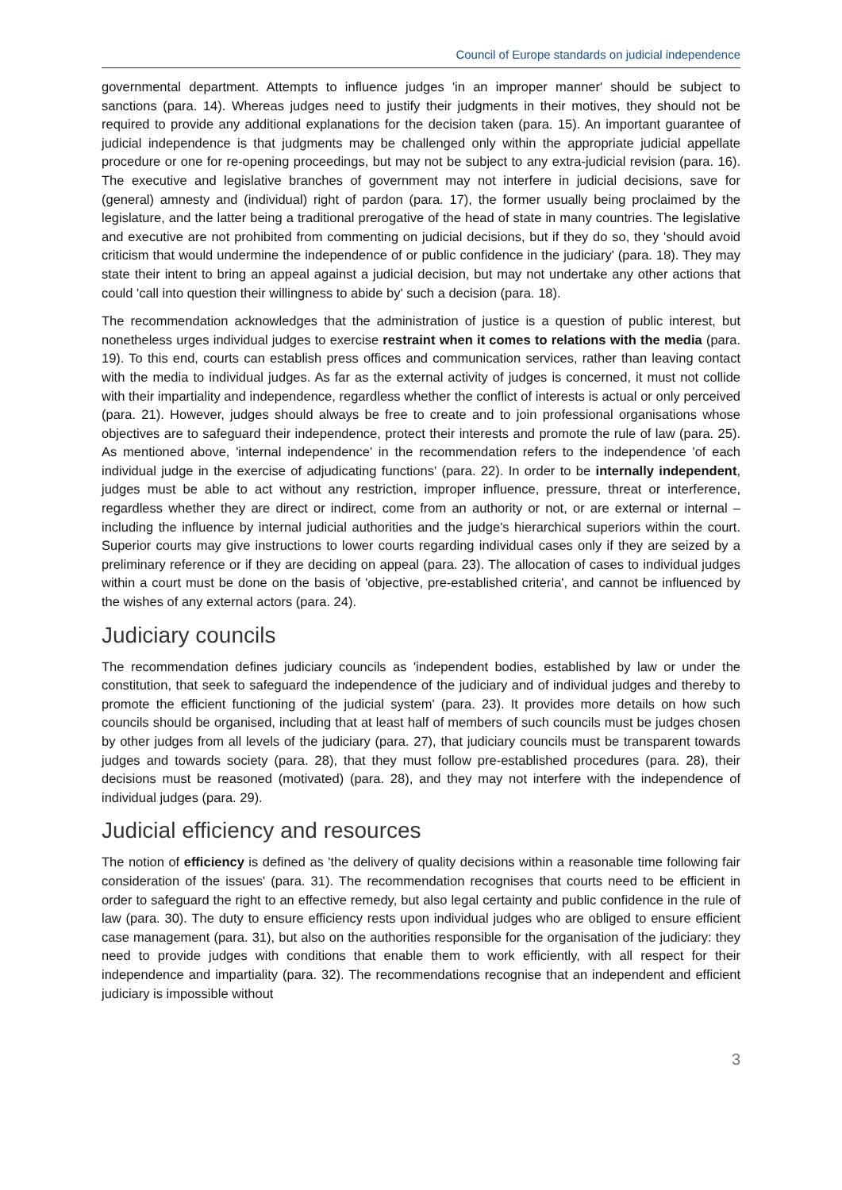Council of Europe standards on judicial independence
governmental department. Attempts to influence judges 'in an improper manner' should be subject to sanctions (para. 14). Whereas judges need to justify their judgments in their motives, they should not be required to provide any additional explanations for the decision taken (para. 15). An important guarantee of judicial independence is that judgments may be challenged only within the appropriate judicial appellate procedure or one for re-opening proceedings, but may not be subject to any extra-judicial revision (para. 16). The executive and legislative branches of government may not interfere in judicial decisions, save for (general) amnesty and (individual) right of pardon (para. 17), the former usually being proclaimed by the legislature, and the latter being a traditional prerogative of the head of state in many countries. The legislative and executive are not prohibited from commenting on judicial decisions, but if they do so, they 'should avoid criticism that would undermine the independence of or public confidence in the judiciary' (para. 18). They may state their intent to bring an appeal against a judicial decision, but may not undertake any other actions that could 'call into question their willingness to abide by' such a decision (para. 18).
The recommendation acknowledges that the administration of justice is a question of public interest, but nonetheless urges individual judges to exercise restraint when it comes to relations with the media (para. 19). To this end, courts can establish press offices and communication services, rather than leaving contact with the media to individual judges. As far as the external activity of judges is concerned, it must not collide with their impartiality and independence, regardless whether the conflict of interests is actual or only perceived (para. 21). However, judges should always be free to create and to join professional organisations whose objectives are to safeguard their independence, protect their interests and promote the rule of law (para. 25). As mentioned above, 'internal independence' in the recommendation refers to the independence 'of each individual judge in the exercise of adjudicating functions' (para. 22). In order to be internally independent, judges must be able to act without any restriction, improper influence, pressure, threat or interference, regardless whether they are direct or indirect, come from an authority or not, or are external or internal – including the influence by internal judicial authorities and the judge's hierarchical superiors within the court. Superior courts may give instructions to lower courts regarding individual cases only if they are seized by a preliminary reference or if they are deciding on appeal (para. 23). The allocation of cases to individual judges within a court must be done on the basis of 'objective, pre-established criteria', and cannot be influenced by the wishes of any external actors (para. 24).
Judiciary councils
The recommendation defines judiciary councils as 'independent bodies, established by law or under the constitution, that seek to safeguard the independence of the judiciary and of individual judges and thereby to promote the efficient functioning of the judicial system' (para. 23). It provides more details on how such councils should be organised, including that at least half of members of such councils must be judges chosen by other judges from all levels of the judiciary (para. 27), that judiciary councils must be transparent towards judges and towards society (para. 28), that they must follow pre-established procedures (para. 28), their decisions must be reasoned (motivated) (para. 28), and they may not interfere with the independence of individual judges (para. 29).
Judicial efficiency and resources
The notion of efficiency is defined as 'the delivery of quality decisions within a reasonable time following fair consideration of the issues' (para. 31). The recommendation recognises that courts need to be efficient in order to safeguard the right to an effective remedy, but also legal certainty and public confidence in the rule of law (para. 30). The duty to ensure efficiency rests upon individual judges who are obliged to ensure efficient case management (para. 31), but also on the authorities responsible for the organisation of the judiciary: they need to provide judges with conditions that enable them to work efficiently, with all respect for their independence and impartiality (para. 32). The recommendations recognise that an independent and efficient judiciary is impossible without
3